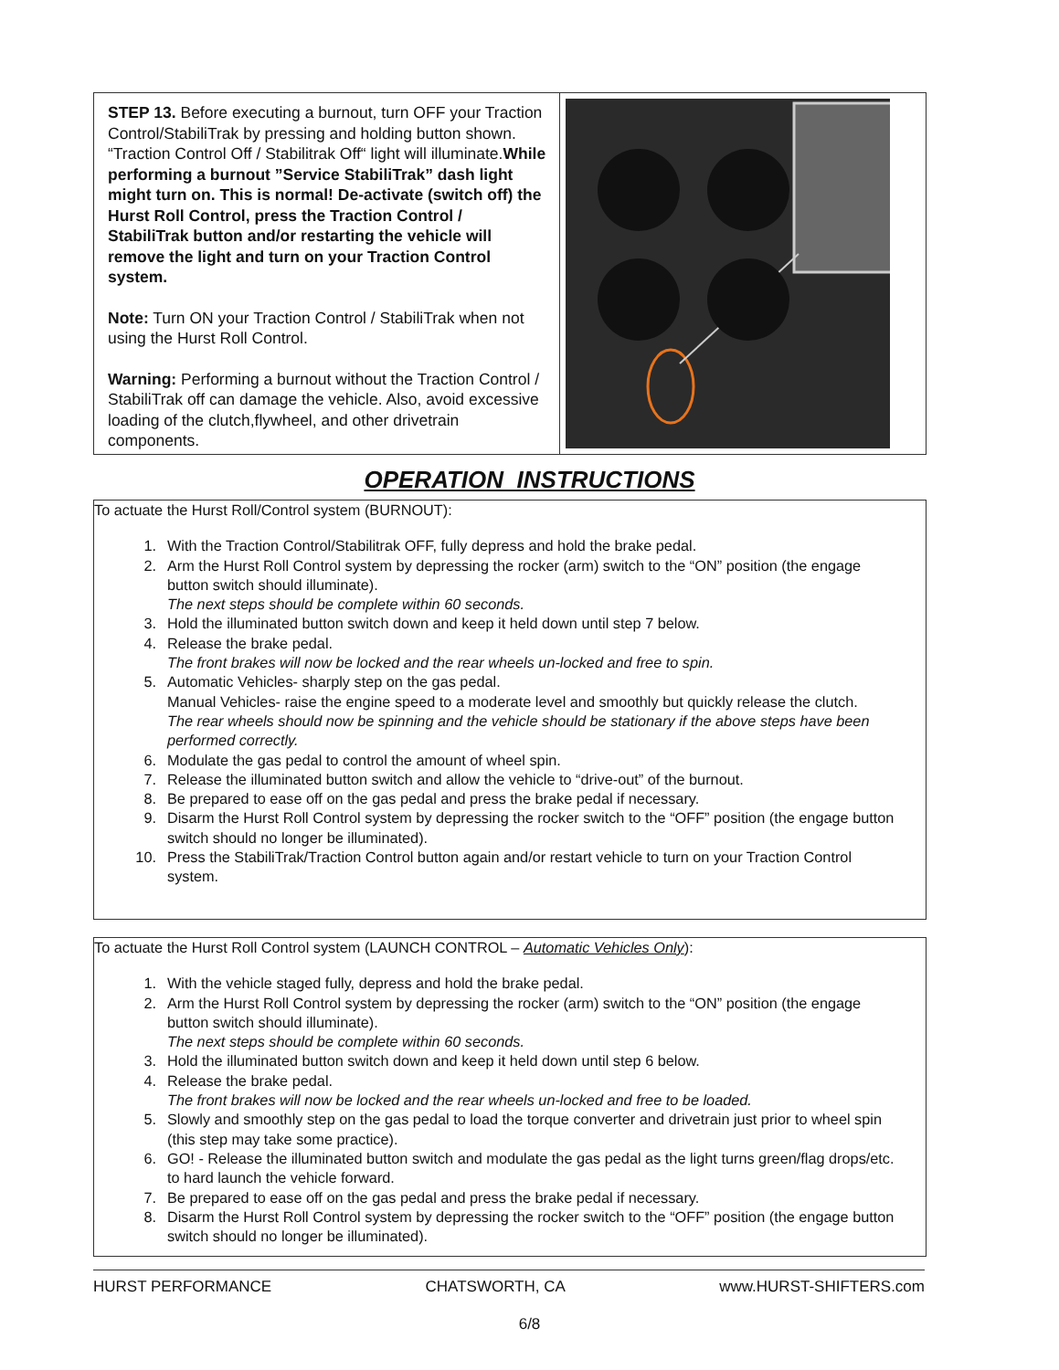STEP 13. Before executing a burnout, turn OFF your Traction Control/StabiliTrak by pressing and holding button shown. “Traction Control Off / Stabilitrak Off“ light will illuminate.While performing a burnout ”Service StabiliTrak” dash light might turn on. This is normal! De-activate (switch off) the Hurst Roll Control, press the Traction Control / StabiliTrak button and/or restarting the vehicle will remove the light and turn on your Traction Control system.
Note: Turn ON your Traction Control / StabiliTrak when not using the Hurst Roll Control.
Warning: Performing a burnout without the Traction Control / StabiliTrak off can damage the vehicle. Also, avoid excessive loading of the clutch,flywheel, and other drivetrain components.
OPERATION INSTRUCTIONS
To actuate the Hurst Roll/Control system (BURNOUT):
1. With the Traction Control/Stabilitrak OFF, fully depress and hold the brake pedal.
2. Arm the Hurst Roll Control system by depressing the rocker (arm) switch to the “ON” position (the engage button switch should illuminate).
The next steps should be complete within 60 seconds.
3. Hold the illuminated button switch down and keep it held down until step 7 below.
4. Release the brake pedal.
The front brakes will now be locked and the rear wheels un-locked and free to spin.
5. Automatic Vehicles- sharply step on the gas pedal.
Manual Vehicles- raise the engine speed to a moderate level and smoothly but quickly release the clutch.
The rear wheels should now be spinning and the vehicle should be stationary if the above steps have been performed correctly.
6. Modulate the gas pedal to control the amount of wheel spin.
7. Release the illuminated button switch and allow the vehicle to “drive-out” of the burnout.
8. Be prepared to ease off on the gas pedal and press the brake pedal if necessary.
9. Disarm the Hurst Roll Control system by depressing the rocker switch to the “OFF” position (the engage button switch should no longer be illuminated).
10. Press the StabiliTrak/Traction Control button again and/or restart vehicle to turn on your Traction Control system.
To actuate the Hurst Roll Control system (LAUNCH CONTROL – Automatic Vehicles Only):
1. With the vehicle staged fully, depress and hold the brake pedal.
2. Arm the Hurst Roll Control system by depressing the rocker (arm) switch to the “ON” position (the engage button switch should illuminate).
The next steps should be complete within 60 seconds.
3. Hold the illuminated button switch down and keep it held down until step 6 below.
4. Release the brake pedal.
The front brakes will now be locked and the rear wheels un-locked and free to be loaded.
5. Slowly and smoothly step on the gas pedal to load the torque converter and drivetrain just prior to wheel spin (this step may take some practice).
6. GO! - Release the illuminated button switch and modulate the gas pedal as the light turns green/flag drops/etc. to hard launch the vehicle forward.
7. Be prepared to ease off on the gas pedal and press the brake pedal if necessary.
8. Disarm the Hurst Roll Control system by depressing the rocker switch to the “OFF” position (the engage button switch should no longer be illuminated).
HURST PERFORMANCE CHATSWORTH, CA www.HURST-SHIFTERS.com
6/8